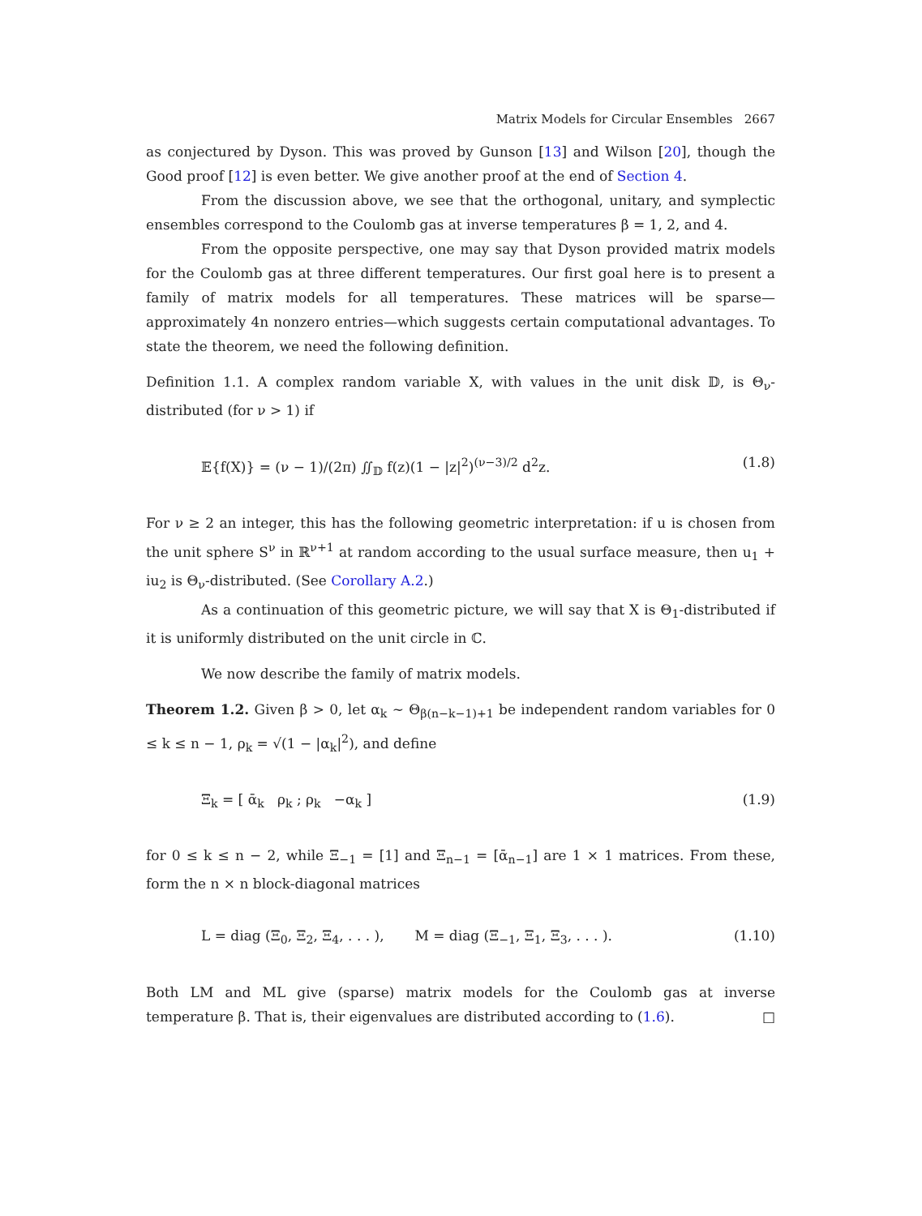Matrix Models for Circular Ensembles 2667
as conjectured by Dyson. This was proved by Gunson [13] and Wilson [20], though the Good proof [12] is even better. We give another proof at the end of Section 4.
From the discussion above, we see that the orthogonal, unitary, and symplectic ensembles correspond to the Coulomb gas at inverse temperatures β = 1, 2, and 4.
From the opposite perspective, one may say that Dyson provided matrix models for the Coulomb gas at three different temperatures. Our first goal here is to present a family of matrix models for all temperatures. These matrices will be sparse—approximately 4n nonzero entries—which suggests certain computational advantages. To state the theorem, we need the following definition.
Definition 1.1. A complex random variable X, with values in the unit disk 𝔻, is Θ<sub>ν</sub>-distributed (for ν > 1) if
𝔼{f(X)} = (ν − 1)/(2π) ∬<sub>𝔻</sub> f(z)(1 − |z|<sup>2</sup>)<sup>(ν−3)/2</sup> d<sup>2</sup>z. (1.8)
For ν ≥ 2 an integer, this has the following geometric interpretation: if u is chosen from the unit sphere S<sup>ν</sup> in ℝ<sup>ν+1</sup> at random according to the usual surface measure, then u<sub>1</sub> + iu<sub>2</sub> is Θ<sub>ν</sub>-distributed. (See Corollary A.2.)
As a continuation of this geometric picture, we will say that X is Θ<sub>1</sub>-distributed if it is uniformly distributed on the unit circle in ℂ.
We now describe the family of matrix models.
Theorem 1.2. Given β > 0, let α<sub>k</sub> ∼ Θ<sub>β(n−k−1)+1</sub> be independent random variables for 0 ≤ k ≤ n − 1, ρ<sub>k</sub> = √(1 − |α<sub>k</sub>|<sup>2</sup>), and define
Ξ<sub>k</sub> = [ ᾱ<sub>k</sub> ρ<sub>k</sub> ; ρ<sub>k</sub> −α<sub>k</sub> ] (1.9)
for 0 ≤ k ≤ n − 2, while Ξ<sub>−1</sub> = [1] and Ξ<sub>n−1</sub> = [ᾱ<sub>n−1</sub>] are 1 × 1 matrices. From these, form the n × n block-diagonal matrices
L = diag (Ξ<sub>0</sub>, Ξ<sub>2</sub>, Ξ<sub>4</sub>, . . . ), M = diag (Ξ<sub>−1</sub>, Ξ<sub>1</sub>, Ξ<sub>3</sub>, . . . ). (1.10)
Both LM and ML give (sparse) matrix models for the Coulomb gas at inverse temperature β. That is, their eigenvalues are distributed according to (1.6). □